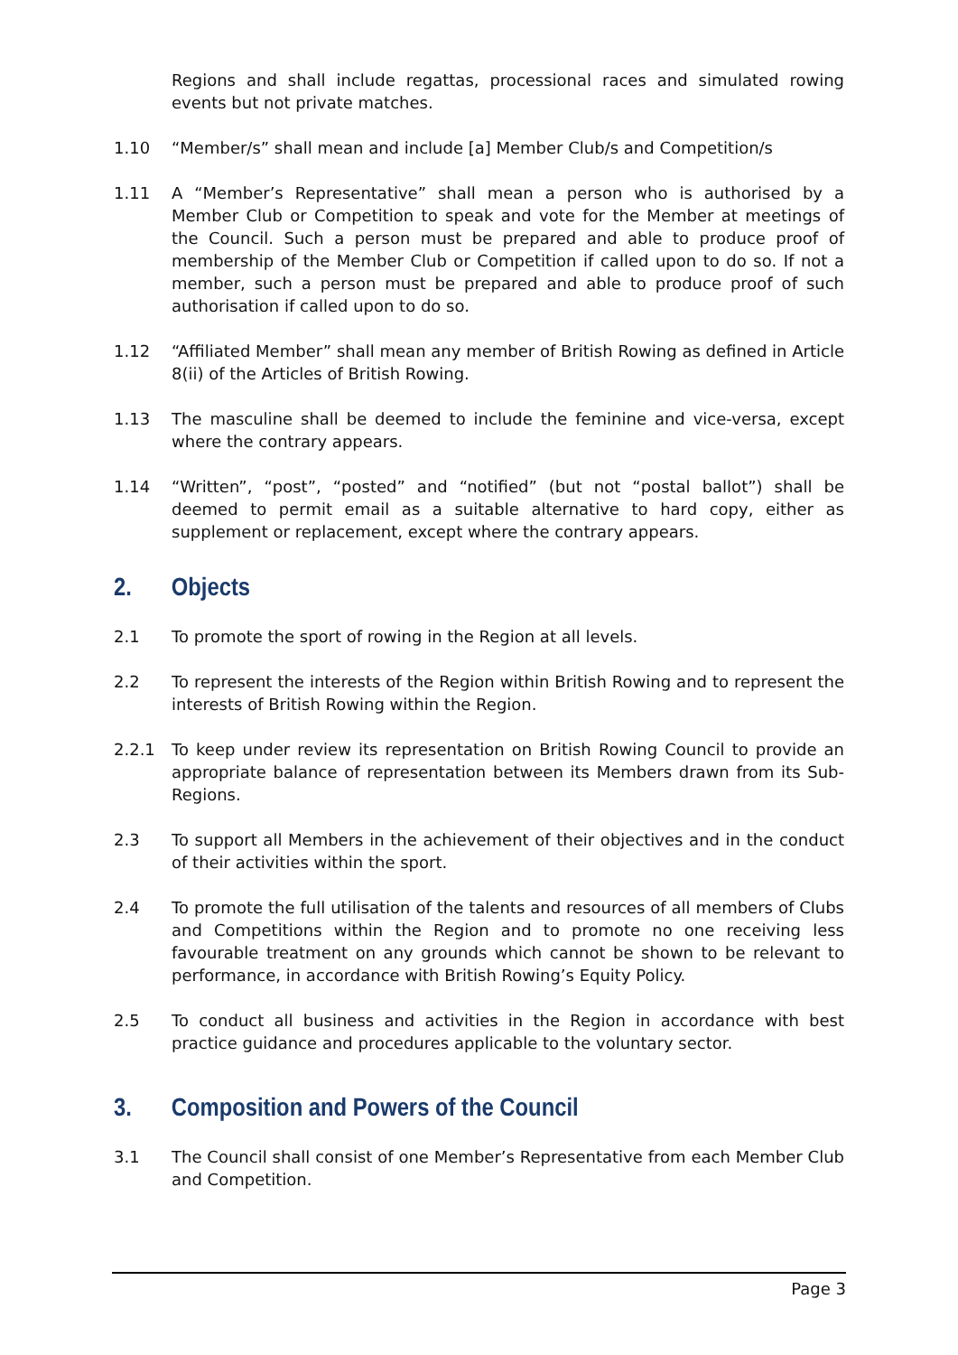Regions and shall include regattas, processional races and simulated rowing events but not private matches.
1.10 “Member/s” shall mean and include [a] Member Club/s and Competition/s
1.11 A “Member’s Representative” shall mean a person who is authorised by a Member Club or Competition to speak and vote for the Member at meetings of the Council. Such a person must be prepared and able to produce proof of membership of the Member Club or Competition if called upon to do so. If not a member, such a person must be prepared and able to produce proof of such authorisation if called upon to do so.
1.12 “Affiliated Member” shall mean any member of British Rowing as defined in Article 8(ii) of the Articles of British Rowing.
1.13 The masculine shall be deemed to include the feminine and vice-versa, except where the contrary appears.
1.14 “Written”, “post”, “posted” and “notified” (but not “postal ballot”) shall be deemed to permit email as a suitable alternative to hard copy, either as supplement or replacement, except where the contrary appears.
2. Objects
2.1 To promote the sport of rowing in the Region at all levels.
2.2 To represent the interests of the Region within British Rowing and to represent the interests of British Rowing within the Region.
2.2.1 To keep under review its representation on British Rowing Council to provide an appropriate balance of representation between its Members drawn from its Sub-Regions.
2.3 To support all Members in the achievement of their objectives and in the conduct of their activities within the sport.
2.4 To promote the full utilisation of the talents and resources of all members of Clubs and Competitions within the Region and to promote no one receiving less favourable treatment on any grounds which cannot be shown to be relevant to performance, in accordance with British Rowing’s Equity Policy.
2.5 To conduct all business and activities in the Region in accordance with best practice guidance and procedures applicable to the voluntary sector.
3. Composition and Powers of the Council
3.1 The Council shall consist of one Member’s Representative from each Member Club and Competition.
Page 3